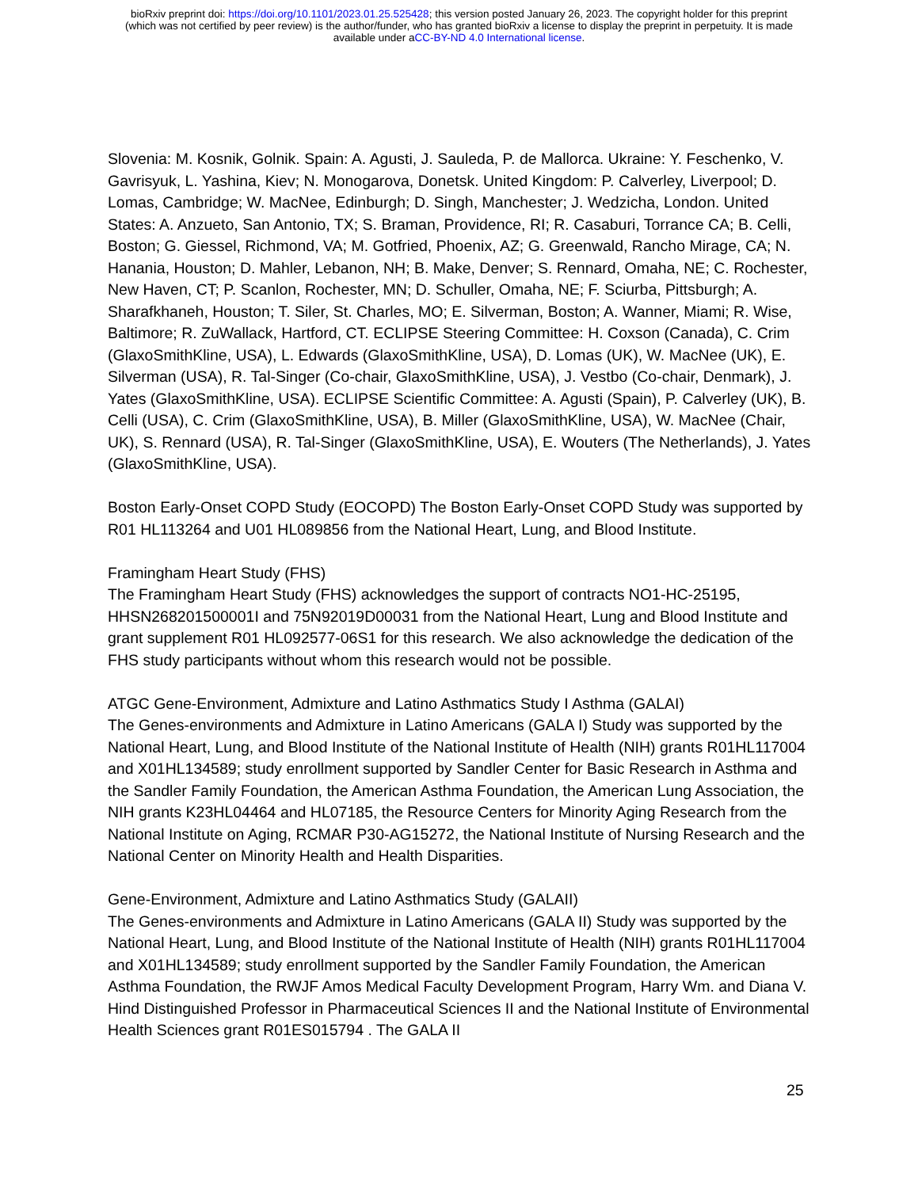bioRxiv preprint doi: https://doi.org/10.1101/2023.01.25.525428; this version posted January 26, 2023. The copyright holder for this preprint
(which was not certified by peer review) is the author/funder, who has granted bioRxiv a license to display the preprint in perpetuity. It is made
available under aCC-BY-ND 4.0 International license.
Slovenia: M. Kosnik, Golnik. Spain: A. Agusti, J. Sauleda, P. de Mallorca. Ukraine: Y. Feschenko, V. Gavrisyuk, L. Yashina, Kiev; N. Monogarova, Donetsk. United Kingdom: P. Calverley, Liverpool; D. Lomas, Cambridge; W. MacNee, Edinburgh; D. Singh, Manchester; J. Wedzicha, London. United States: A. Anzueto, San Antonio, TX; S. Braman, Providence, RI; R. Casaburi, Torrance CA; B. Celli, Boston; G. Giessel, Richmond, VA; M. Gotfried, Phoenix, AZ; G. Greenwald, Rancho Mirage, CA; N. Hanania, Houston; D. Mahler, Lebanon, NH; B. Make, Denver; S. Rennard, Omaha, NE; C. Rochester, New Haven, CT; P. Scanlon, Rochester, MN; D. Schuller, Omaha, NE; F. Sciurba, Pittsburgh; A. Sharafkhaneh, Houston; T. Siler, St. Charles, MO; E. Silverman, Boston; A. Wanner, Miami; R. Wise, Baltimore; R. ZuWallack, Hartford, CT. ECLIPSE Steering Committee: H. Coxson (Canada), C. Crim (GlaxoSmithKline, USA), L. Edwards (GlaxoSmithKline, USA), D. Lomas (UK), W. MacNee (UK), E. Silverman (USA), R. Tal-Singer (Co-chair, GlaxoSmithKline, USA), J. Vestbo (Co-chair, Denmark), J. Yates (GlaxoSmithKline, USA). ECLIPSE Scientific Committee: A. Agusti (Spain), P. Calverley (UK), B. Celli (USA), C. Crim (GlaxoSmithKline, USA), B. Miller (GlaxoSmithKline, USA), W. MacNee (Chair, UK), S. Rennard (USA), R. Tal-Singer (GlaxoSmithKline, USA), E. Wouters (The Netherlands), J. Yates (GlaxoSmithKline, USA).
Boston Early-Onset COPD Study (EOCOPD) The Boston Early-Onset COPD Study was supported by R01 HL113264 and U01 HL089856 from the National Heart, Lung, and Blood Institute.
Framingham Heart Study (FHS)
The Framingham Heart Study (FHS) acknowledges the support of contracts NO1-HC-25195, HHSN268201500001I and 75N92019D00031 from the National Heart, Lung and Blood Institute and grant supplement R01 HL092577-06S1 for this research. We also acknowledge the dedication of the FHS study participants without whom this research would not be possible.
ATGC Gene-Environment, Admixture and Latino Asthmatics Study I Asthma (GALAI)
The Genes-environments and Admixture in Latino Americans (GALA I) Study was supported by the National Heart, Lung, and Blood Institute of the National Institute of Health (NIH) grants R01HL117004 and X01HL134589; study enrollment supported by Sandler Center for Basic Research in Asthma and the Sandler Family Foundation, the American Asthma Foundation, the American Lung Association, the NIH grants K23HL04464 and HL07185, the Resource Centers for Minority Aging Research from the National Institute on Aging, RCMAR P30-AG15272, the National Institute of Nursing Research and the National Center on Minority Health and Health Disparities.
Gene-Environment, Admixture and Latino Asthmatics Study (GALAII)
The Genes-environments and Admixture in Latino Americans (GALA II) Study was supported by the National Heart, Lung, and Blood Institute of the National Institute of Health (NIH) grants R01HL117004 and X01HL134589; study enrollment supported by the Sandler Family Foundation, the American Asthma Foundation, the RWJF Amos Medical Faculty Development Program, Harry Wm. and Diana V. Hind Distinguished Professor in Pharmaceutical Sciences II and the National Institute of Environmental Health Sciences grant R01ES015794 . The GALA II
25